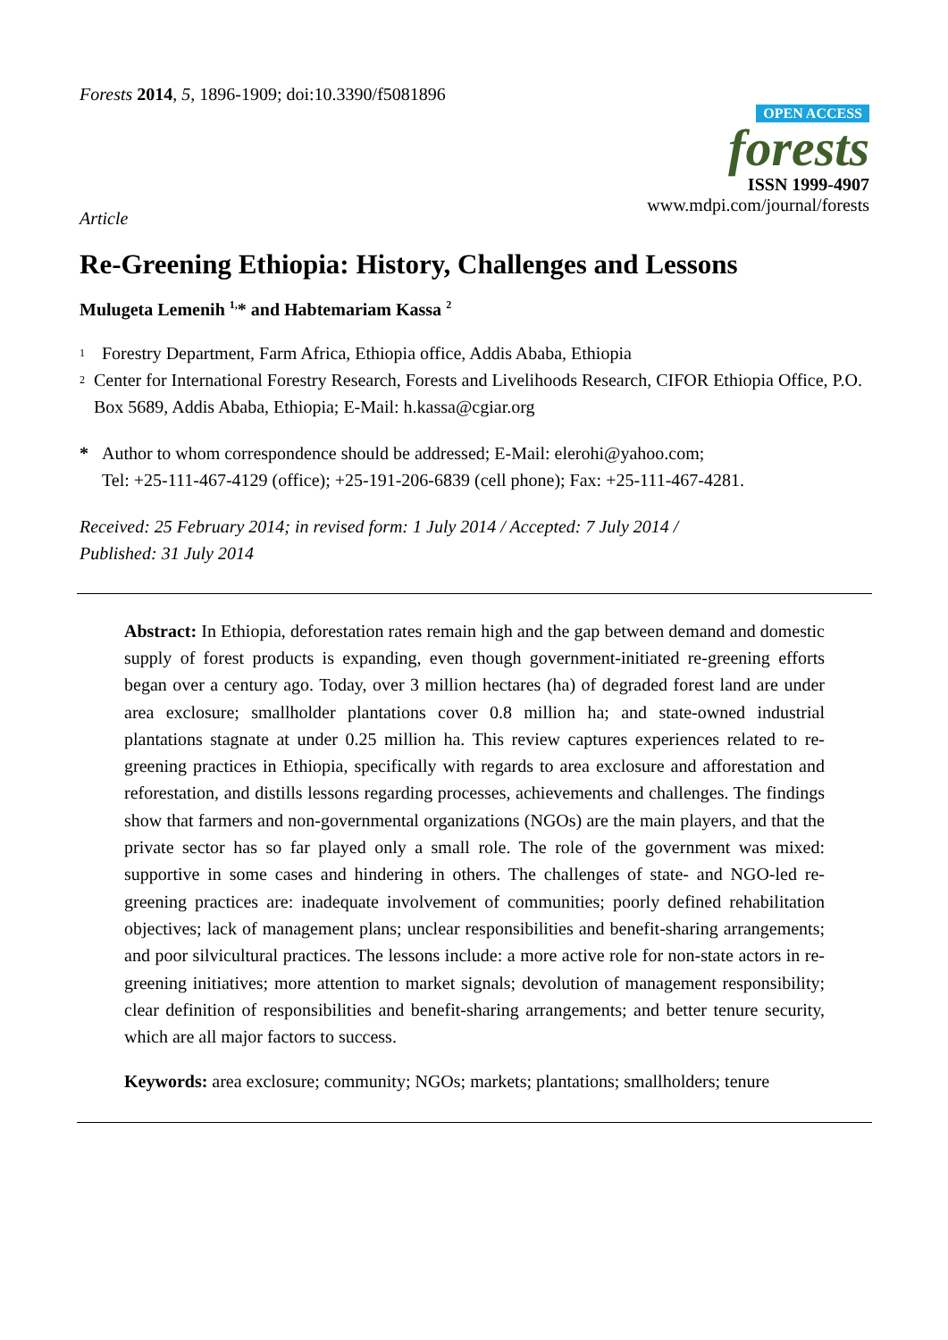Forests 2014, 5, 1896-1909; doi:10.3390/f5081896
OPEN ACCESS
forests
ISSN 1999-4907
www.mdpi.com/journal/forests
Article
Re-Greening Ethiopia: History, Challenges and Lessons
Mulugeta Lemenih <sup>1,</sup>* and Habtemariam Kassa <sup>2</sup>
<sup>1</sup>
Forestry Department, Farm Africa, Ethiopia office, Addis Ababa, Ethiopia
<sup>2</sup>
Center for International Forestry Research, Forests and Livelihoods Research, CIFOR Ethiopia Office, P.O. Box 5689, Addis Ababa, Ethiopia; E-Mail: h.kassa@cgiar.org
* Author to whom correspondence should be addressed; E-Mail: elerohi@yahoo.com;
Tel: +25-111-467-4129 (office); +25-191-206-6839 (cell phone); Fax: +25-111-467-4281.
Received: 25 February 2014; in revised form: 1 July 2014 / Accepted: 7 July 2014 /
Published: 31 July 2014
Abstract: In Ethiopia, deforestation rates remain high and the gap between demand and domestic supply of forest products is expanding, even though government-initiated re-greening efforts began over a century ago. Today, over 3 million hectares (ha) of degraded forest land are under area exclosure; smallholder plantations cover 0.8 million ha; and state-owned industrial plantations stagnate at under 0.25 million ha. This review captures experiences related to re-greening practices in Ethiopia, specifically with regards to area exclosure and afforestation and reforestation, and distills lessons regarding processes, achievements and challenges. The findings show that farmers and non-governmental organizations (NGOs) are the main players, and that the private sector has so far played only a small role. The role of the government was mixed: supportive in some cases and hindering in others. The challenges of state- and NGO-led re-greening practices are: inadequate involvement of communities; poorly defined rehabilitation objectives; lack of management plans; unclear responsibilities and benefit-sharing arrangements; and poor silvicultural practices. The lessons include: a more active role for non-state actors in re-greening initiatives; more attention to market signals; devolution of management responsibility; clear definition of responsibilities and benefit-sharing arrangements; and better tenure security, which are all major factors to success.
Keywords: area exclosure; community; NGOs; markets; plantations; smallholders; tenure